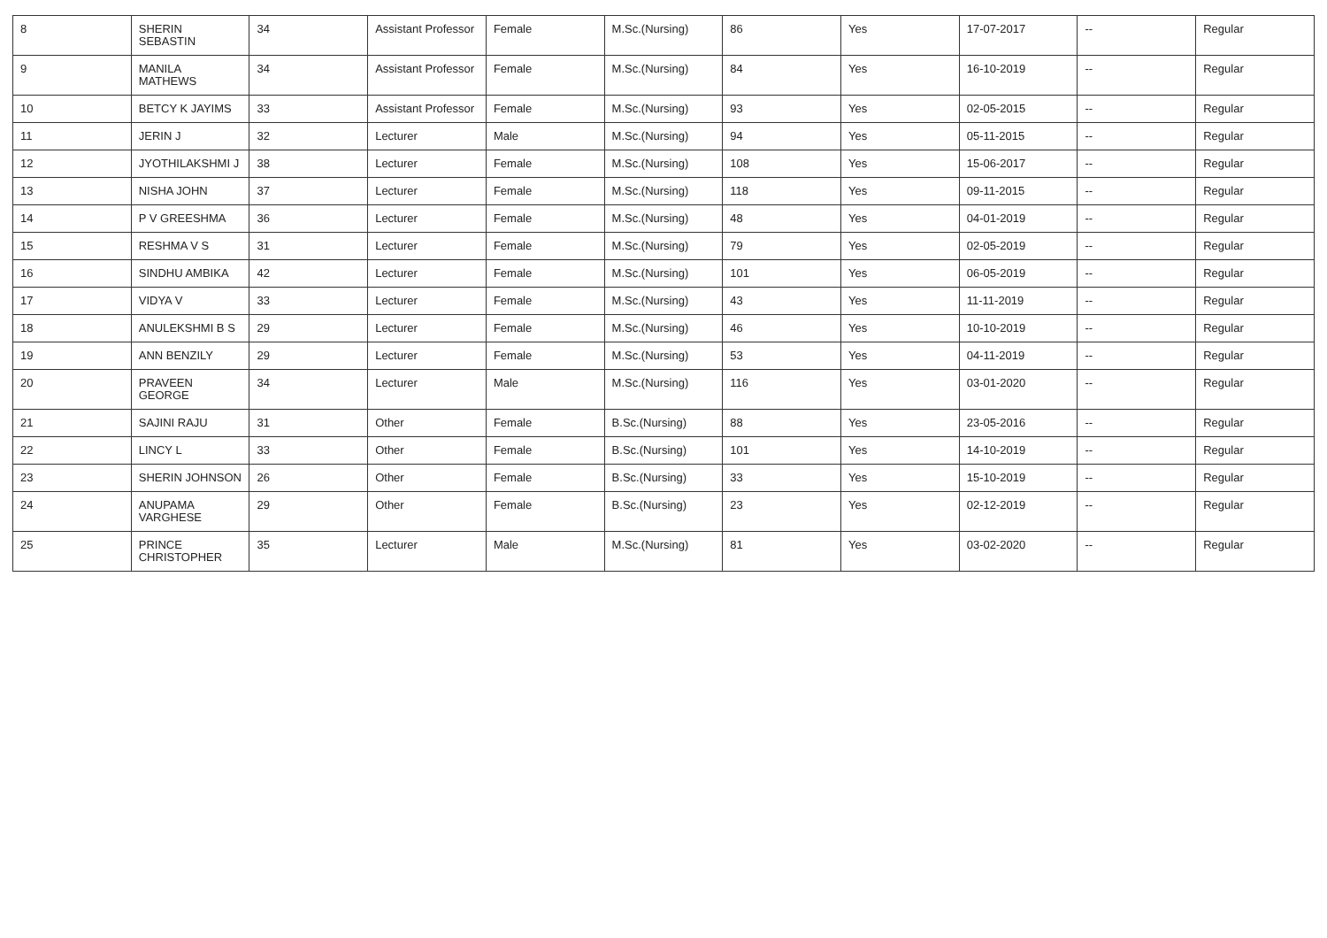| 8 | SHERIN SEBASTIN | 34 | Assistant Professor | Female | M.Sc.(Nursing) | 86 | Yes | 17-07-2017 | -- | Regular |
| 9 | MANILA MATHEWS | 34 | Assistant Professor | Female | M.Sc.(Nursing) | 84 | Yes | 16-10-2019 | -- | Regular |
| 10 | BETCY K JAYIMS | 33 | Assistant Professor | Female | M.Sc.(Nursing) | 93 | Yes | 02-05-2015 | -- | Regular |
| 11 | JERIN J | 32 | Lecturer | Male | M.Sc.(Nursing) | 94 | Yes | 05-11-2015 | -- | Regular |
| 12 | JYOTHILAKSHMI J | 38 | Lecturer | Female | M.Sc.(Nursing) | 108 | Yes | 15-06-2017 | -- | Regular |
| 13 | NISHA JOHN | 37 | Lecturer | Female | M.Sc.(Nursing) | 118 | Yes | 09-11-2015 | -- | Regular |
| 14 | P V GREESHMA | 36 | Lecturer | Female | M.Sc.(Nursing) | 48 | Yes | 04-01-2019 | -- | Regular |
| 15 | RESHMA V S | 31 | Lecturer | Female | M.Sc.(Nursing) | 79 | Yes | 02-05-2019 | -- | Regular |
| 16 | SINDHU AMBIKA | 42 | Lecturer | Female | M.Sc.(Nursing) | 101 | Yes | 06-05-2019 | -- | Regular |
| 17 | VIDYA V | 33 | Lecturer | Female | M.Sc.(Nursing) | 43 | Yes | 11-11-2019 | -- | Regular |
| 18 | ANULEKSHMI B S | 29 | Lecturer | Female | M.Sc.(Nursing) | 46 | Yes | 10-10-2019 | -- | Regular |
| 19 | ANN BENZILY | 29 | Lecturer | Female | M.Sc.(Nursing) | 53 | Yes | 04-11-2019 | -- | Regular |
| 20 | PRAVEEN GEORGE | 34 | Lecturer | Male | M.Sc.(Nursing) | 116 | Yes | 03-01-2020 | -- | Regular |
| 21 | SAJINI RAJU | 31 | Other | Female | B.Sc.(Nursing) | 88 | Yes | 23-05-2016 | -- | Regular |
| 22 | LINCY L | 33 | Other | Female | B.Sc.(Nursing) | 101 | Yes | 14-10-2019 | -- | Regular |
| 23 | SHERIN JOHNSON | 26 | Other | Female | B.Sc.(Nursing) | 33 | Yes | 15-10-2019 | -- | Regular |
| 24 | ANUPAMA VARGHESE | 29 | Other | Female | B.Sc.(Nursing) | 23 | Yes | 02-12-2019 | -- | Regular |
| 25 | PRINCE CHRISTOPHER | 35 | Lecturer | Male | M.Sc.(Nursing) | 81 | Yes | 03-02-2020 | -- | Regular |